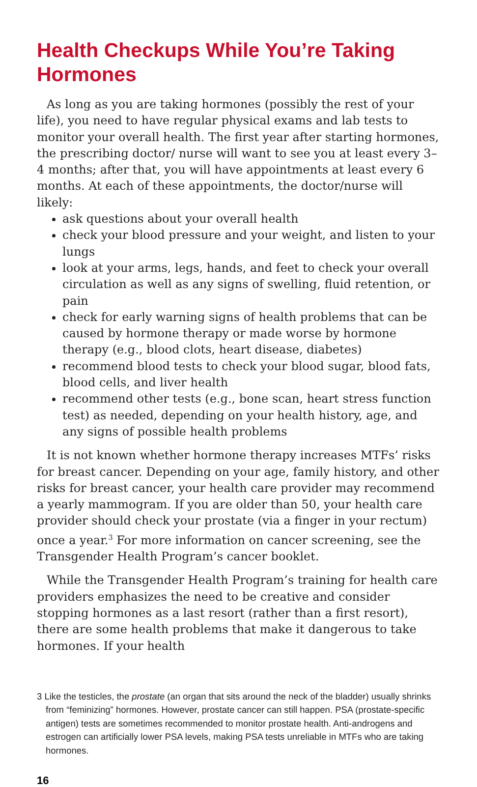Health Checkups While You’re Taking Hormones
As long as you are taking hormones (possibly the rest of your life), you need to have regular physical exams and lab tests to monitor your overall health. The first year after starting hormones, the prescribing doctor/ nurse will want to see you at least every 3–4 months; after that, you will have appointments at least every 6 months. At each of these appointments, the doctor/nurse will likely:
ask questions about your overall health
check your blood pressure and your weight, and listen to your lungs
look at your arms, legs, hands, and feet to check your overall circulation as well as any signs of swelling, fluid retention, or pain
check for early warning signs of health problems that can be caused by hormone therapy or made worse by hormone therapy (e.g., blood clots, heart disease, diabetes)
recommend blood tests to check your blood sugar, blood fats, blood cells, and liver health
recommend other tests (e.g., bone scan, heart stress function test) as needed, depending on your health history, age, and any signs of possible health problems
It is not known whether hormone therapy increases MTFs’ risks for breast cancer. Depending on your age, family history, and other risks for breast cancer, your health care provider may recommend a yearly mammogram. If you are older than 50, your health care provider should check your prostate (via a finger in your rectum) once a year.<sup>3</sup> For more information on cancer screening, see the Transgender Health Program’s cancer booklet.
While the Transgender Health Program’s training for health care providers emphasizes the need to be creative and consider stopping hormones as a last resort (rather than a first resort), there are some health problems that make it dangerous to take hormones. If your health
3 Like the testicles, the prostate (an organ that sits around the neck of the bladder) usually shrinks from “feminizing” hormones. However, prostate cancer can still happen. PSA (prostate-specific antigen) tests are sometimes recommended to monitor prostate health. Anti-androgens and estrogen can artificially lower PSA levels, making PSA tests unreliable in MTFs who are taking hormones.
16